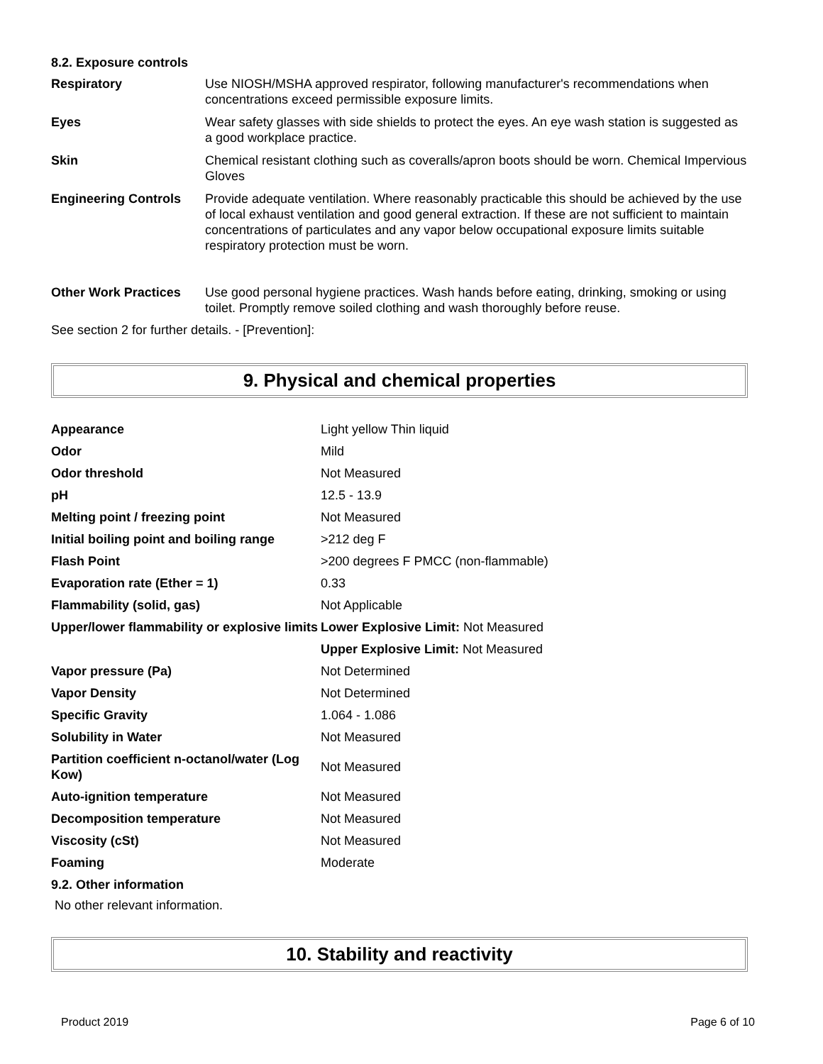8.2. Exposure controls
| Respiratory | Use NIOSH/MSHA approved respirator, following manufacturer's recommendations when concentrations exceed permissible exposure limits. |
| Eyes | Wear safety glasses with side shields to protect the eyes. An eye wash station is suggested as a good workplace practice. |
| Skin | Chemical resistant clothing such as coveralls/apron boots should be worn. Chemical Impervious Gloves |
| Engineering Controls | Provide adequate ventilation. Where reasonably practicable this should be achieved by the use of local exhaust ventilation and good general extraction. If these are not sufficient to maintain concentrations of particulates and any vapor below occupational exposure limits suitable respiratory protection must be worn. |
| Other Work Practices | Use good personal hygiene practices. Wash hands before eating, drinking, smoking or using toilet. Promptly remove soiled clothing and wash thoroughly before reuse. |
See section 2 for further details. - [Prevention]:
9. Physical and chemical properties
| Appearance | Light yellow Thin liquid |
| Odor | Mild |
| Odor threshold | Not Measured |
| pH | 12.5 - 13.9 |
| Melting point / freezing point | Not Measured |
| Initial boiling point and boiling range | >212 deg F |
| Flash Point | >200 degrees F PMCC (non-flammable) |
| Evaporation rate (Ether = 1) | 0.33 |
| Flammability (solid, gas) | Not Applicable |
| Upper/lower flammability or explosive limits | Lower Explosive Limit: Not Measured |
| | Upper Explosive Limit: Not Measured |
| Vapor pressure (Pa) | Not Determined |
| Vapor Density | Not Determined |
| Specific Gravity | 1.064 - 1.086 |
| Solubility in Water | Not Measured |
| Partition coefficient n-octanol/water (Log Kow) | Not Measured |
| Auto-ignition temperature | Not Measured |
| Decomposition temperature | Not Measured |
| Viscosity (cSt) | Not Measured |
| Foaming | Moderate |
9.2. Other information
No other relevant information.
10. Stability and reactivity
Product 2019 Page 6 of 10